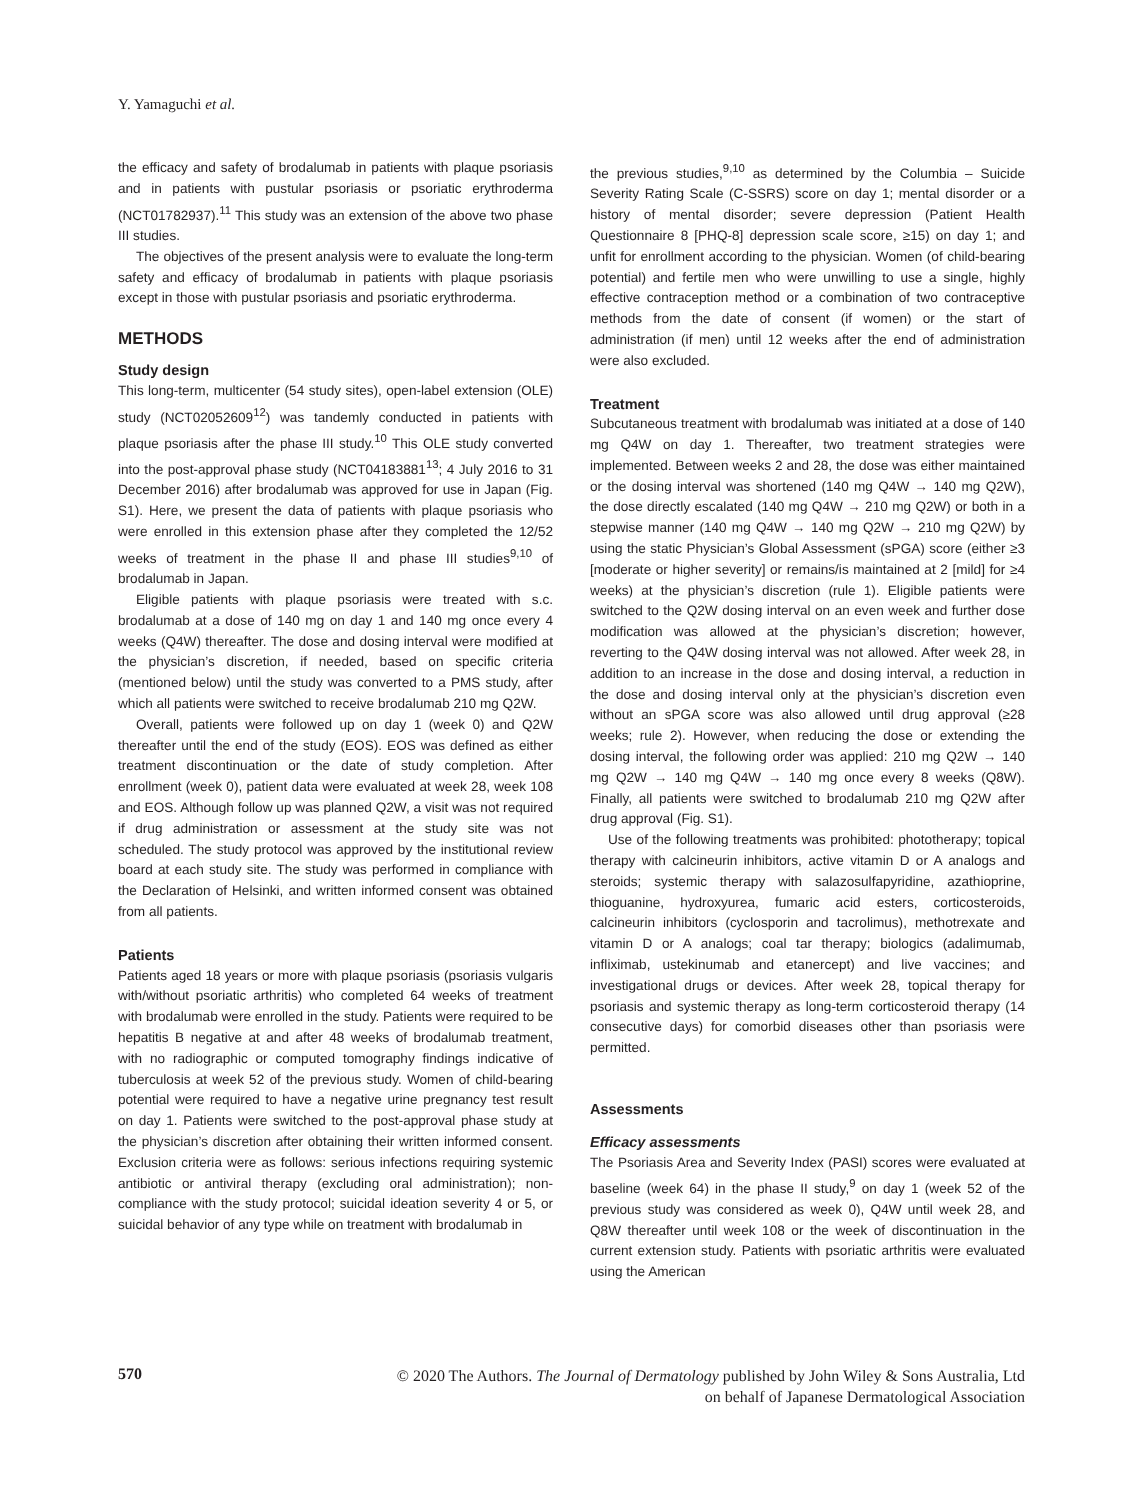Y. Yamaguchi et al.
the efficacy and safety of brodalumab in patients with plaque psoriasis and in patients with pustular psoriasis or psoriatic erythroderma (NCT01782937).<sup>11</sup> This study was an extension of the above two phase III studies.
The objectives of the present analysis were to evaluate the long-term safety and efficacy of brodalumab in patients with plaque psoriasis except in those with pustular psoriasis and psoriatic erythroderma.
METHODS
Study design
This long-term, multicenter (54 study sites), open-label extension (OLE) study (NCT02052609<sup>12</sup>) was tandemly conducted in patients with plaque psoriasis after the phase III study.<sup>10</sup> This OLE study converted into the post-approval phase study (NCT04183881<sup>13</sup>; 4 July 2016 to 31 December 2016) after brodalumab was approved for use in Japan (Fig. S1). Here, we present the data of patients with plaque psoriasis who were enrolled in this extension phase after they completed the 12/52 weeks of treatment in the phase II and phase III studies<sup>9,10</sup> of brodalumab in Japan.
Eligible patients with plaque psoriasis were treated with s.c. brodalumab at a dose of 140 mg on day 1 and 140 mg once every 4 weeks (Q4W) thereafter. The dose and dosing interval were modified at the physician’s discretion, if needed, based on specific criteria (mentioned below) until the study was converted to a PMS study, after which all patients were switched to receive brodalumab 210 mg Q2W.
Overall, patients were followed up on day 1 (week 0) and Q2W thereafter until the end of the study (EOS). EOS was defined as either treatment discontinuation or the date of study completion. After enrollment (week 0), patient data were evaluated at week 28, week 108 and EOS. Although follow up was planned Q2W, a visit was not required if drug administration or assessment at the study site was not scheduled. The study protocol was approved by the institutional review board at each study site. The study was performed in compliance with the Declaration of Helsinki, and written informed consent was obtained from all patients.
Patients
Patients aged 18 years or more with plaque psoriasis (psoriasis vulgaris with/without psoriatic arthritis) who completed 64 weeks of treatment with brodalumab were enrolled in the study. Patients were required to be hepatitis B negative at and after 48 weeks of brodalumab treatment, with no radiographic or computed tomography findings indicative of tuberculosis at week 52 of the previous study. Women of child-bearing potential were required to have a negative urine pregnancy test result on day 1. Patients were switched to the post-approval phase study at the physician’s discretion after obtaining their written informed consent. Exclusion criteria were as follows: serious infections requiring systemic antibiotic or antiviral therapy (excluding oral administration); non-compliance with the study protocol; suicidal ideation severity 4 or 5, or suicidal behavior of any type while on treatment with brodalumab in
the previous studies,<sup>9,10</sup> as determined by the Columbia – Suicide Severity Rating Scale (C-SSRS) score on day 1; mental disorder or a history of mental disorder; severe depression (Patient Health Questionnaire 8 [PHQ-8] depression scale score, ≥15) on day 1; and unfit for enrollment according to the physician. Women (of child-bearing potential) and fertile men who were unwilling to use a single, highly effective contraception method or a combination of two contraceptive methods from the date of consent (if women) or the start of administration (if men) until 12 weeks after the end of administration were also excluded.
Treatment
Subcutaneous treatment with brodalumab was initiated at a dose of 140 mg Q4W on day 1. Thereafter, two treatment strategies were implemented. Between weeks 2 and 28, the dose was either maintained or the dosing interval was shortened (140 mg Q4W → 140 mg Q2W), the dose directly escalated (140 mg Q4W → 210 mg Q2W) or both in a stepwise manner (140 mg Q4W → 140 mg Q2W → 210 mg Q2W) by using the static Physician’s Global Assessment (sPGA) score (either ≥3 [moderate or higher severity] or remains/is maintained at 2 [mild] for ≥4 weeks) at the physician’s discretion (rule 1). Eligible patients were switched to the Q2W dosing interval on an even week and further dose modification was allowed at the physician’s discretion; however, reverting to the Q4W dosing interval was not allowed. After week 28, in addition to an increase in the dose and dosing interval, a reduction in the dose and dosing interval only at the physician’s discretion even without an sPGA score was also allowed until drug approval (≥28 weeks; rule 2). However, when reducing the dose or extending the dosing interval, the following order was applied: 210 mg Q2W → 140 mg Q2W → 140 mg Q4W → 140 mg once every 8 weeks (Q8W). Finally, all patients were switched to brodalumab 210 mg Q2W after drug approval (Fig. S1).
Use of the following treatments was prohibited: phototherapy; topical therapy with calcineurin inhibitors, active vitamin D or A analogs and steroids; systemic therapy with salazosulfapyridine, azathioprine, thioguanine, hydroxyurea, fumaric acid esters, corticosteroids, calcineurin inhibitors (cyclosporin and tacrolimus), methotrexate and vitamin D or A analogs; coal tar therapy; biologics (adalimumab, infliximab, ustekinumab and etanercept) and live vaccines; and investigational drugs or devices. After week 28, topical therapy for psoriasis and systemic therapy as long-term corticosteroid therapy (14 consecutive days) for comorbid diseases other than psoriasis were permitted.
Assessments
Efficacy assessments
The Psoriasis Area and Severity Index (PASI) scores were evaluated at baseline (week 64) in the phase II study,<sup>9</sup> on day 1 (week 52 of the previous study was considered as week 0), Q4W until week 28, and Q8W thereafter until week 108 or the week of discontinuation in the current extension study. Patients with psoriatic arthritis were evaluated using the American
570
© 2020 The Authors. The Journal of Dermatology published by John Wiley & Sons Australia, Ltd
on behalf of Japanese Dermatological Association